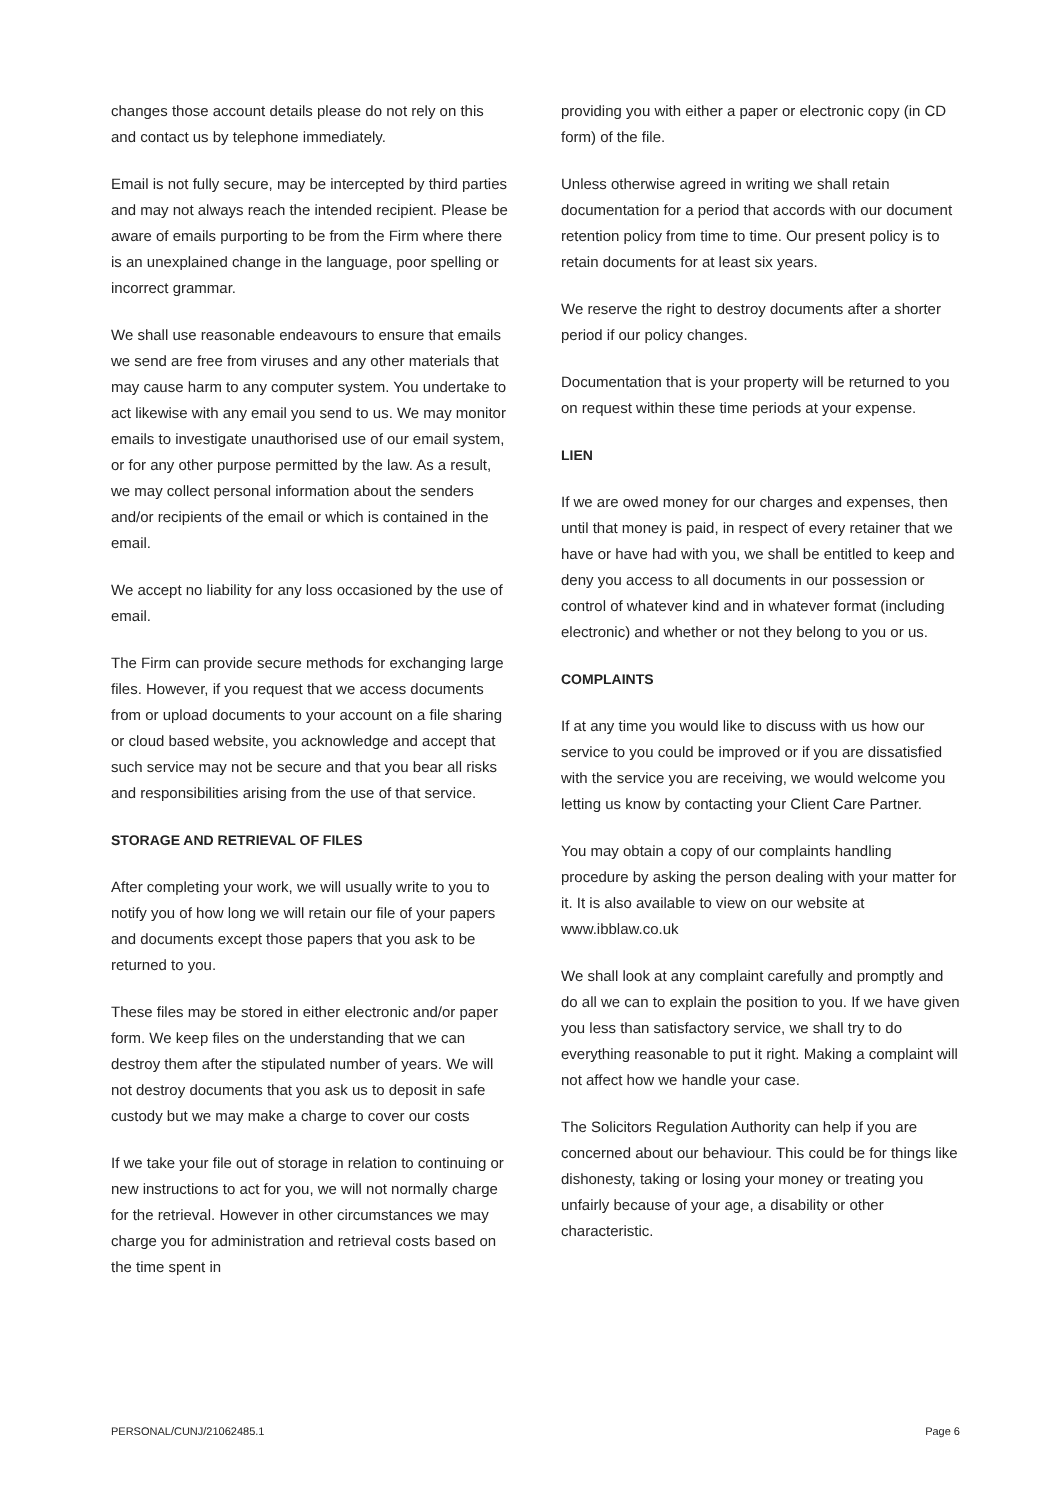changes those account details please do not rely on this and contact us by telephone immediately.
Email is not fully secure, may be intercepted by third parties and may not always reach the intended recipient. Please be aware of emails purporting to be from the Firm where there is an unexplained change in the language, poor spelling or incorrect grammar.
We shall use reasonable endeavours to ensure that emails we send are free from viruses and any other materials that may cause harm to any computer system. You undertake to act likewise with any email you send to us. We may monitor emails to investigate unauthorised use of our email system, or for any other purpose permitted by the law. As a result, we may collect personal information about the senders and/or recipients of the email or which is contained in the email.
We accept no liability for any loss occasioned by the use of email.
The Firm can provide secure methods for exchanging large files. However, if you request that we access documents from or upload documents to your account on a file sharing or cloud based website, you acknowledge and accept that such service may not be secure and that you bear all risks and responsibilities arising from the use of that service.
STORAGE AND RETRIEVAL OF FILES
After completing your work, we will usually write to you to notify you of how long we will retain our file of your papers and documents except those papers that you ask to be returned to you.
These files may be stored in either electronic and/or paper form. We keep files on the understanding that we can destroy them after the stipulated number of years. We will not destroy documents that you ask us to deposit in safe custody but we may make a charge to cover our costs
If we take your file out of storage in relation to continuing or new instructions to act for you, we will not normally charge for the retrieval. However in other circumstances we may charge you for administration and retrieval costs based on the time spent in
providing you with either a paper or electronic copy (in CD form) of the file.
Unless otherwise agreed in writing we shall retain documentation for a period that accords with our document retention policy from time to time. Our present policy is to retain documents for at least six years.
We reserve the right to destroy documents after a shorter period if our policy changes.
Documentation that is your property will be returned to you on request within these time periods at your expense.
LIEN
If we are owed money for our charges and expenses, then until that money is paid, in respect of every retainer that we have or have had with you, we shall be entitled to keep and deny you access to all documents in our possession or control of whatever kind and in whatever format (including electronic) and whether or not they belong to you or us.
COMPLAINTS
If at any time you would like to discuss with us how our service to you could be improved or if you are dissatisfied with the service you are receiving, we would welcome you letting us know by contacting your Client Care Partner.
You may obtain a copy of our complaints handling procedure by asking the person dealing with your matter for it. It is also available to view on our website at www.ibblaw.co.uk
We shall look at any complaint carefully and promptly and do all we can to explain the position to you. If we have given you less than satisfactory service, we shall try to do everything reasonable to put it right. Making a complaint will not affect how we handle your case.
The Solicitors Regulation Authority can help if you are concerned about our behaviour. This could be for things like dishonesty, taking or losing your money or treating you unfairly because of your age, a disability or other characteristic.
PERSONAL/CUNJ/21062485.1 Page 6